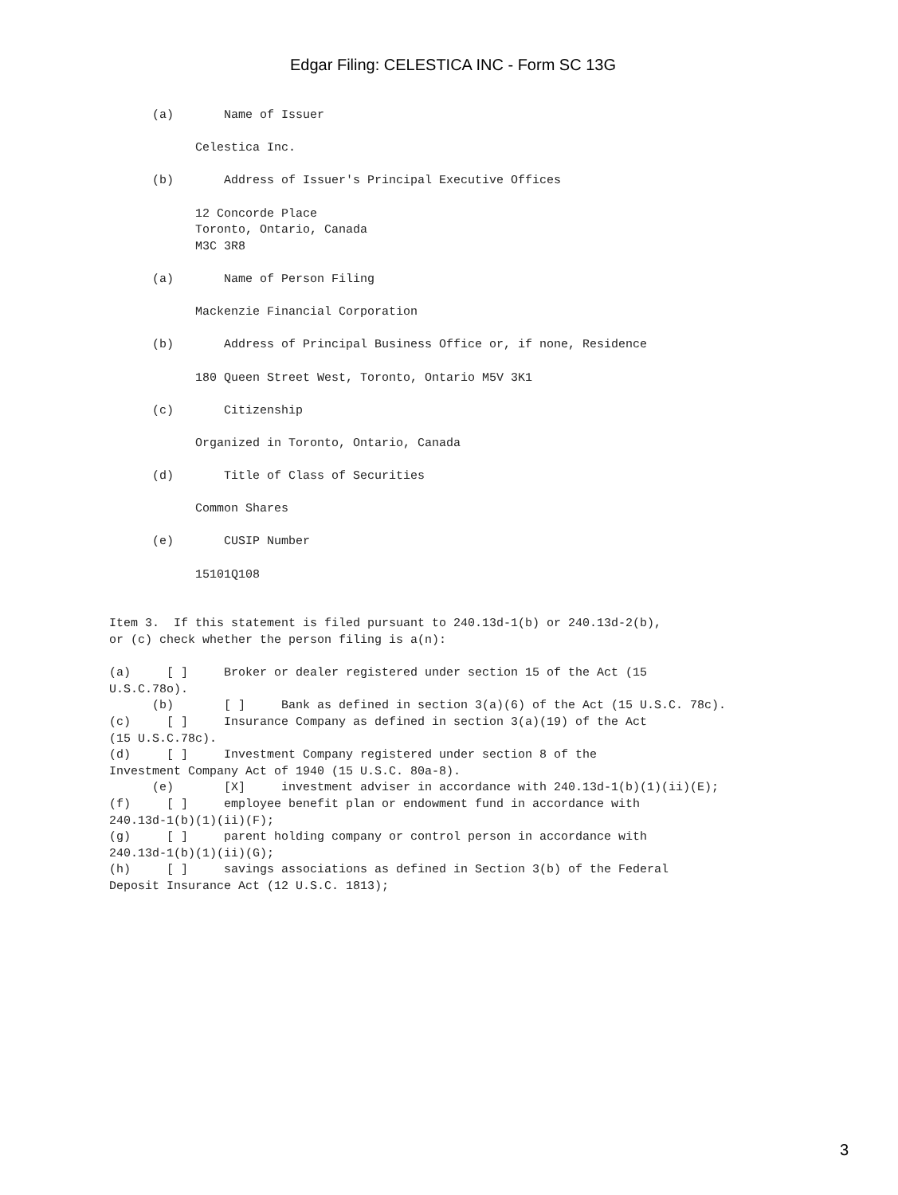Edgar Filing: CELESTICA INC - Form SC 13G
      (a)       Name of Issuer

            Celestica Inc.

      (b)       Address of Issuer's Principal Executive Offices

            12 Concorde Place
            Toronto, Ontario, Canada
            M3C 3R8

      (a)       Name of Person Filing

            Mackenzie Financial Corporation

      (b)       Address of Principal Business Office or, if none, Residence

            180 Queen Street West, Toronto, Ontario M5V 3K1

      (c)       Citizenship

            Organized in Toronto, Ontario, Canada

      (d)       Title of Class of Securities

            Common Shares

      (e)       CUSIP Number

            15101Q108


Item 3.  If this statement is filed pursuant to 240.13d-1(b) or 240.13d-2(b),
or (c) check whether the person filing is a(n):

(a)     [ ]     Broker or dealer registered under section 15 of the Act (15
U.S.C.78o).
      (b)       [ ]     Bank as defined in section 3(a)(6) of the Act (15 U.S.C. 78c).
(c)     [ ]     Insurance Company as defined in section 3(a)(19) of the Act
(15 U.S.C.78c).
(d)     [ ]     Investment Company registered under section 8 of the
Investment Company Act of 1940 (15 U.S.C. 80a-8).
      (e)       [X]     investment adviser in accordance with 240.13d-1(b)(1)(ii)(E);
(f)     [ ]     employee benefit plan or endowment fund in accordance with
240.13d-1(b)(1)(ii)(F);
(g)     [ ]     parent holding company or control person in accordance with
240.13d-1(b)(1)(ii)(G);
(h)     [ ]     savings associations as defined in Section 3(b) of the Federal
Deposit Insurance Act (12 U.S.C. 1813);
3